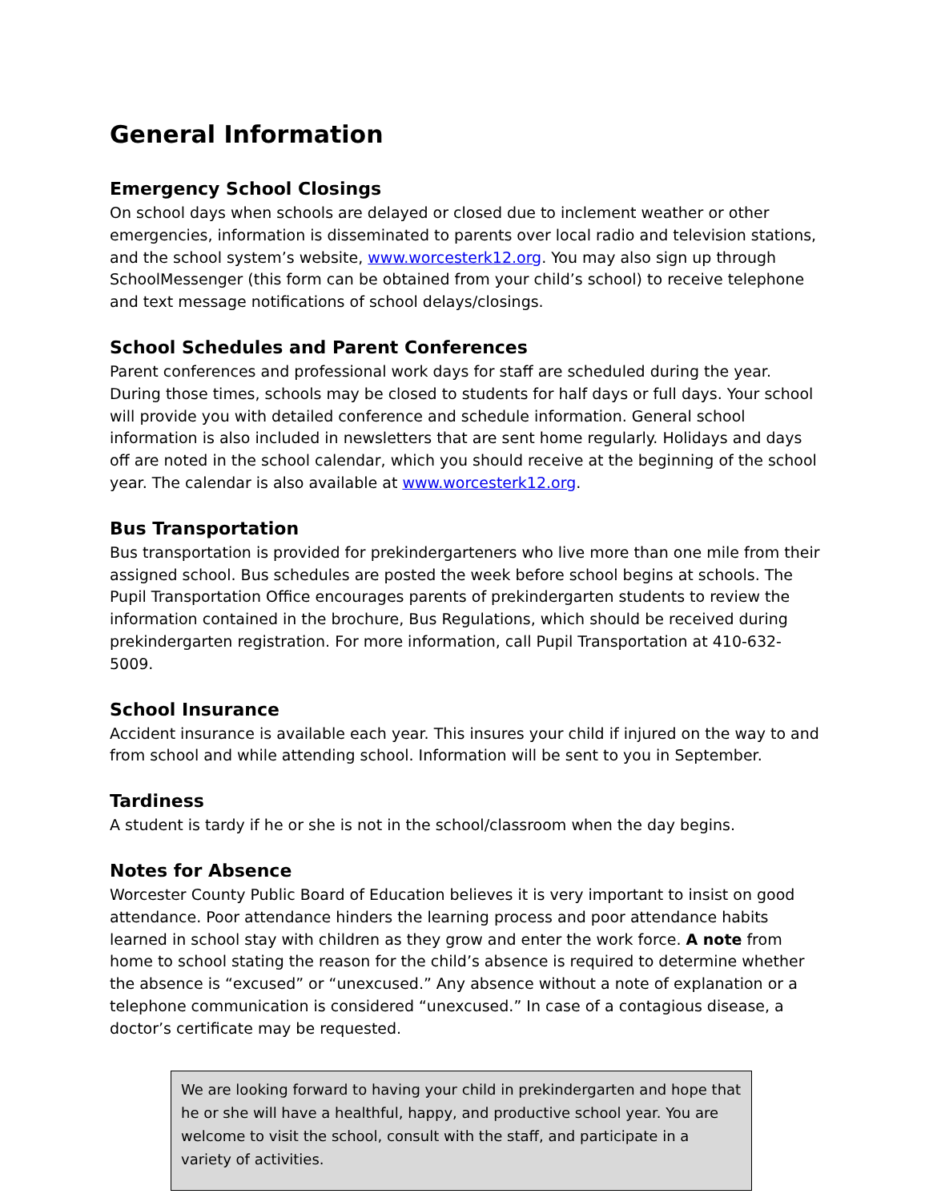General Information
Emergency School Closings
On school days when schools are delayed or closed due to inclement weather or other emergencies, information is disseminated to parents over local radio and television stations, and the school system’s website, www.worcesterk12.org. You may also sign up through SchoolMessenger (this form can be obtained from your child’s school) to receive telephone and text message notifications of school delays/closings.
School Schedules and Parent Conferences
Parent conferences and professional work days for staff are scheduled during the year. During those times, schools may be closed to students for half days or full days. Your school will provide you with detailed conference and schedule information. General school information is also included in newsletters that are sent home regularly. Holidays and days off are noted in the school calendar, which you should receive at the beginning of the school year. The calendar is also available at www.worcesterk12.org.
Bus Transportation
Bus transportation is provided for prekindergarteners who live more than one mile from their assigned school. Bus schedules are posted the week before school begins at schools. The Pupil Transportation Office encourages parents of prekindergarten students to review the information contained in the brochure, Bus Regulations, which should be received during prekindergarten registration. For more information, call Pupil Transportation at 410-632-5009.
School Insurance
Accident insurance is available each year. This insures your child if injured on the way to and from school and while attending school. Information will be sent to you in September.
Tardiness
A student is tardy if he or she is not in the school/classroom when the day begins.
Notes for Absence
Worcester County Public Board of Education believes it is very important to insist on good attendance. Poor attendance hinders the learning process and poor attendance habits learned in school stay with children as they grow and enter the work force. A note from home to school stating the reason for the child’s absence is required to determine whether the absence is “excused” or “unexcused.” Any absence without a note of explanation or a telephone communication is considered “unexcused.” In case of a contagious disease, a doctor’s certificate may be requested.
We are looking forward to having your child in prekindergarten and hope that he or she will have a healthful, happy, and productive school year. You are welcome to visit the school, consult with the staff, and participate in a variety of activities.